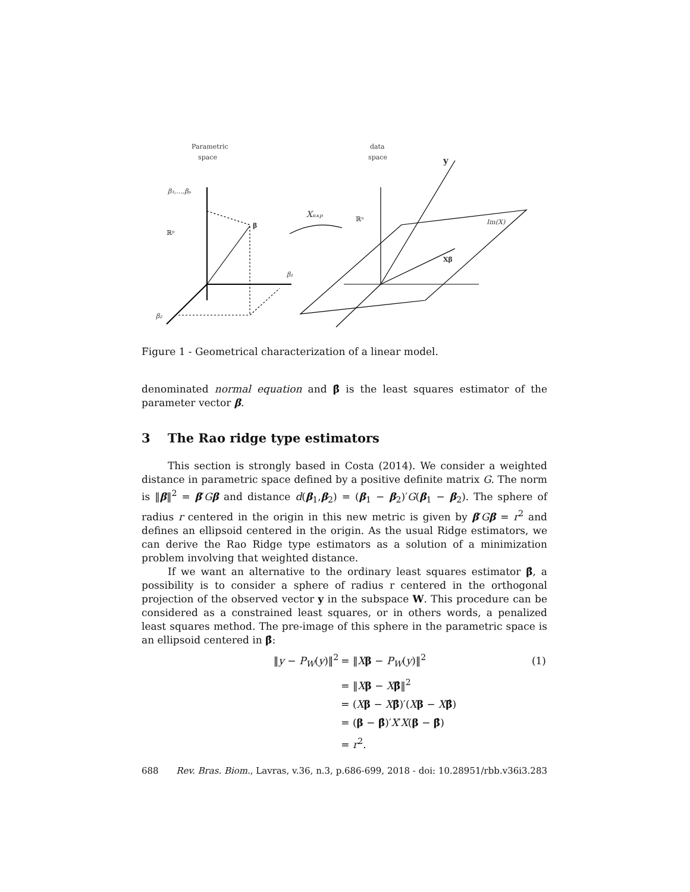Parametric
space
data
space
β₃,...,βₚ
ℝᵖ
β
β₁
β₂
Xₙₓₚ
ℝⁿ
y
Im(X)
Xβ
Figure 1 - Geometrical characterization of a linear model.
denominated normal equation and β̂ is the least squares estimator of the parameter vector β.
3 The Rao ridge type estimators
This section is strongly based in Costa (2014). We consider a weighted distance in parametric space defined by a positive definite matrix G. The norm is ‖β‖<sup>2</sup> = β′Gβ and distance d(β<sub>1</sub>,β<sub>2</sub>) = (β<sub>1</sub> − β<sub>2</sub>)′G(β<sub>1</sub> − β<sub>2</sub>). The sphere of radius r centered in the origin in this new metric is given by β′Gβ = r<sup>2</sup> and defines an ellipsoid centered in the origin. As the usual Ridge estimators, we can derive the Rao Ridge type estimators as a solution of a minimization problem involving that weighted distance.
If we want an alternative to the ordinary least squares estimator β̂, a possibility is to consider a sphere of radius r centered in the orthogonal projection of the observed vector y in the subspace W. This procedure can be considered as a constrained least squares, or in others words, a penalized least squares method. The pre-image of this sphere in the parametric space is an ellipsoid centered in β̂:
| ‖ y − P<sub>W</sub> ( y )‖<sup>2</sup> | = ‖ X β − P<sub>W</sub> ( y )‖<sup>2</sup> | (1) |
| | = ‖ X β − X β̂ ‖<sup>2</sup> | |
| | = ( X β − X β̂ )′( X β − X β̂ ) | |
| | = ( β − β̂ )′ X ′ X ( β − β̂ ) | |
| | = r<sup>2</sup>. | |
688 Rev. Bras. Biom., Lavras, v.36, n.3, p.686-699, 2018 - doi: 10.28951/rbb.v36i3.283